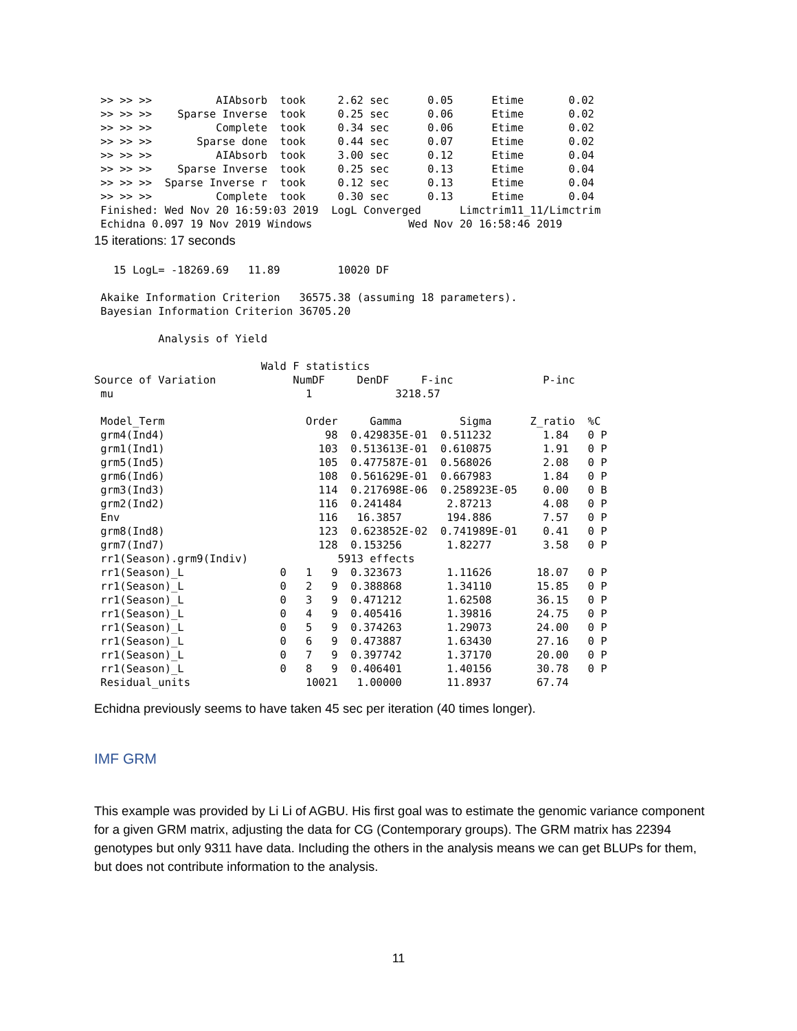>> >> >>          AIAbsorb  took     2.62 sec      0.05      Etime       0.02
 >> >> >>    Sparse Inverse  took     0.25 sec      0.06      Etime       0.02
 >> >> >>          Complete  took     0.34 sec      0.06      Etime       0.02
 >> >> >>       Sparse done  took     0.44 sec      0.07      Etime       0.02
 >> >> >>          AIAbsorb  took     3.00 sec      0.12      Etime       0.04
 >> >> >>    Sparse Inverse  took     0.25 sec      0.13      Etime       0.04
 >> >> >>  Sparse Inverse r  took     0.12 sec      0.13      Etime       0.04
 >> >> >>          Complete  took     0.30 sec      0.13      Etime       0.04
 Finished: Wed Nov 20 16:59:03 2019  LogL Converged      Limctrim11_11/Limctrim
 Echidna 0.097 19 Nov 2019 Windows               Wed Nov 20 16:58:46 2019
15 iterations: 17 seconds
   15 LogL= -18269.69   11.89         10020 DF

 Akaike Information Criterion   36575.38 (assuming 18 parameters).
 Bayesian Information Criterion 36705.20

          Analysis of Yield

                          Wald F statistics
Source of Variation            NumDF     DenDF     F-inc              P-inc
 mu                              1             3218.57

 Model_Term                      Order     Gamma         Sigma      Z_ratio  %C
 grm4(Ind4)                         98  0.429835E-01  0.511232        1.84   0 P
 grm1(Ind1)                        103  0.513613E-01  0.610875        1.91   0 P
 grm5(Ind5)                        105  0.477587E-01  0.568026        2.08   0 P
 grm6(Ind6)                        108  0.561629E-01  0.667983        1.84   0 P
 grm3(Ind3)                        114  0.217698E-06  0.258923E-05    0.00   0 B
 grm2(Ind2)                        116  0.241484       2.87213        4.08   0 P
 Env                               116   16.3857       194.886        7.57   0 P
 grm8(Ind8)                        123  0.623852E-02  0.741989E-01    0.41   0 P
 grm7(Ind7)                        128  0.153256       1.82277        3.58   0 P
 rr1(Season).grm9(Indiv)              5913 effects
 rr1(Season)_L               0   1   9  0.323673       1.11626       18.07   0 P
 rr1(Season)_L               0   2   9  0.388868       1.34110       15.85   0 P
 rr1(Season)_L               0   3   9  0.471212       1.62508       36.15   0 P
 rr1(Season)_L               0   4   9  0.405416       1.39816       24.75   0 P
 rr1(Season)_L               0   5   9  0.374263       1.29073       24.00   0 P
 rr1(Season)_L               0   6   9  0.473887       1.63430       27.16   0 P
 rr1(Season)_L               0   7   9  0.397742       1.37170       20.00   0 P
 rr1(Season)_L               0   8   9  0.406401       1.40156       30.78   0 P
 Residual_units                  10021   1.00000       11.8937       67.74
Echidna previously seems to have taken 45 sec per iteration (40 times longer).
IMF GRM
This example was provided by Li Li of AGBU. His first goal was to estimate the genomic variance component for a given GRM matrix, adjusting the data for CG (Contemporary groups). The GRM matrix has 22394 genotypes but only 9311 have data. Including the others in the analysis means we can get BLUPs for them, but does not contribute information to the analysis.
11